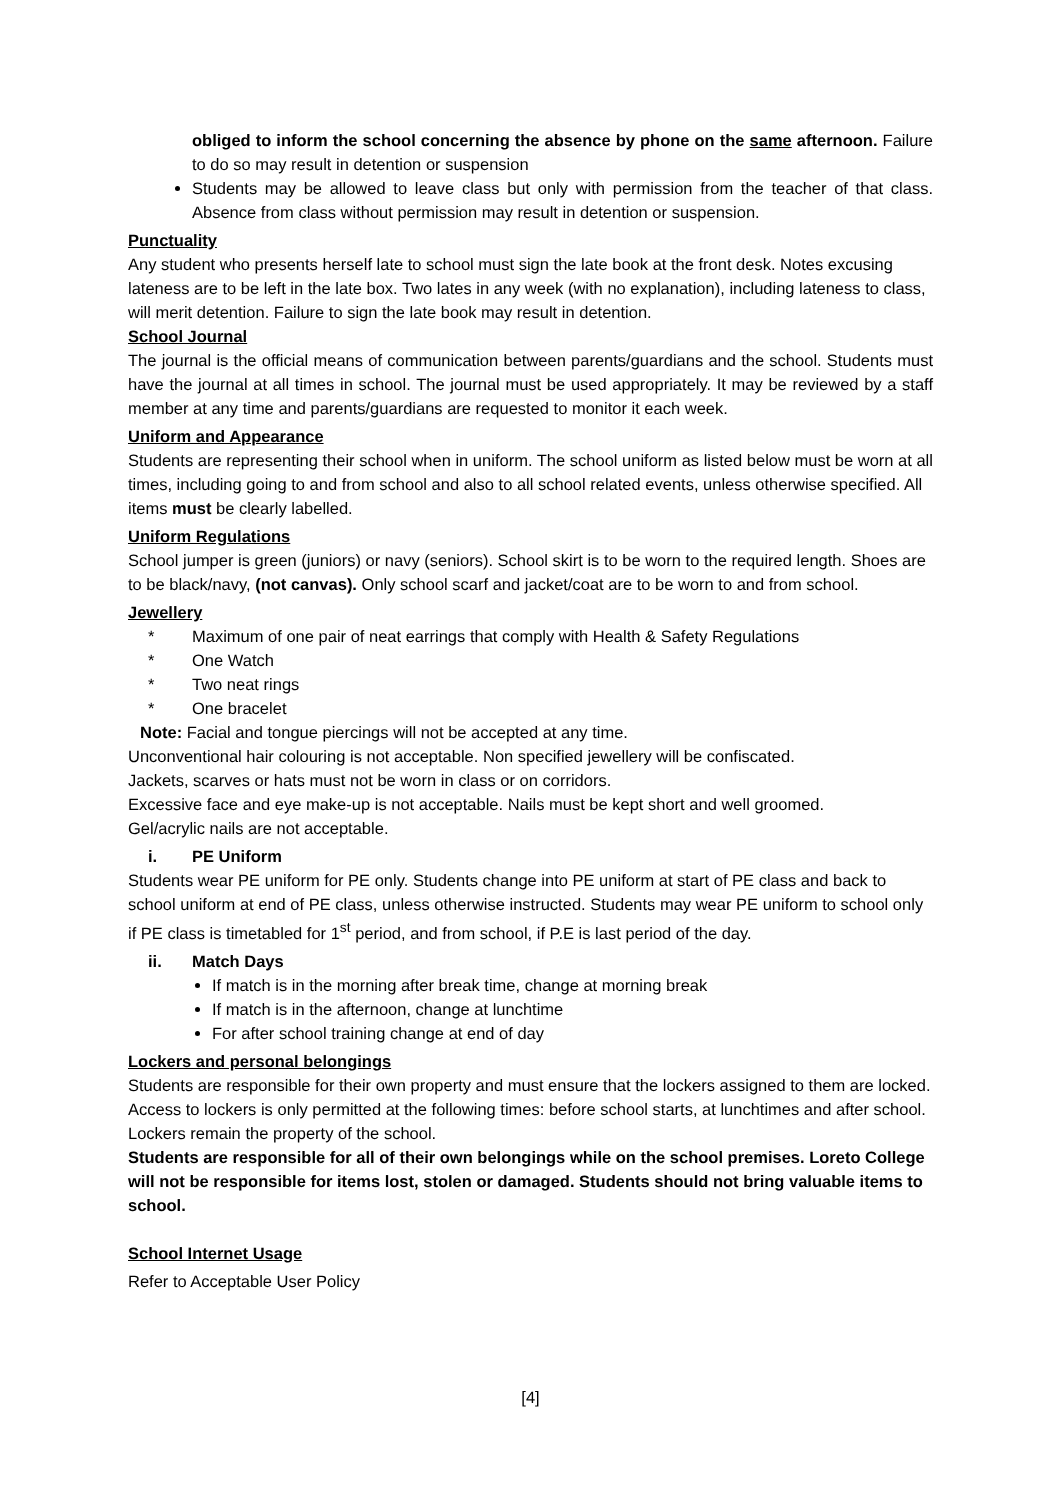obliged to inform the school concerning the absence by phone on the same afternoon. Failure to do so may result in detention or suspension
Students may be allowed to leave class but only with permission from the teacher of that class. Absence from class without permission may result in detention or suspension.
Punctuality
Any student who presents herself late to school must sign the late book at the front desk. Notes excusing lateness are to be left in the late box. Two lates in any week (with no explanation), including lateness to class, will merit detention. Failure to sign the late book may result in detention.
School Journal
The journal is the official means of communication between parents/guardians and the school. Students must have the journal at all times in school. The journal must be used appropriately. It may be reviewed by a staff member at any time and parents/guardians are requested to monitor it each week.
Uniform and Appearance
Students are representing their school when in uniform. The school uniform as listed below must be worn at all times, including going to and from school and also to all school related events, unless otherwise specified. All items must be clearly labelled.
Uniform Regulations
School jumper is green (juniors) or navy (seniors). School skirt is to be worn to the required length. Shoes are to be black/navy, (not canvas). Only school scarf and jacket/coat are to be worn to and from school.
Jewellery
* Maximum of one pair of neat earrings that comply with Health & Safety Regulations
* One Watch
* Two neat rings
* One bracelet
Note: Facial and tongue piercings will not be accepted at any time.
Unconventional hair colouring is not acceptable. Non specified jewellery will be confiscated.
Jackets, scarves or hats must not be worn in class or on corridors.
Excessive face and eye make-up is not acceptable. Nails must be kept short and well groomed.
Gel/acrylic nails are not acceptable.
i. PE Uniform
Students wear PE uniform for PE only. Students change into PE uniform at start of PE class and back to school uniform at end of PE class, unless otherwise instructed. Students may wear PE uniform to school only if PE class is timetabled for 1<sup>st</sup> period, and from school, if P.E is last period of the day.
ii. Match Days
If match is in the morning after break time, change at morning break
If match is in the afternoon, change at lunchtime
For after school training change at end of day
Lockers and personal belongings
Students are responsible for their own property and must ensure that the lockers assigned to them are locked. Access to lockers is only permitted at the following times: before school starts, at lunchtimes and after school. Lockers remain the property of the school.
Students are responsible for all of their own belongings while on the school premises. Loreto College will not be responsible for items lost, stolen or damaged. Students should not bring valuable items to school.
School Internet Usage
Refer to Acceptable User Policy
[4]